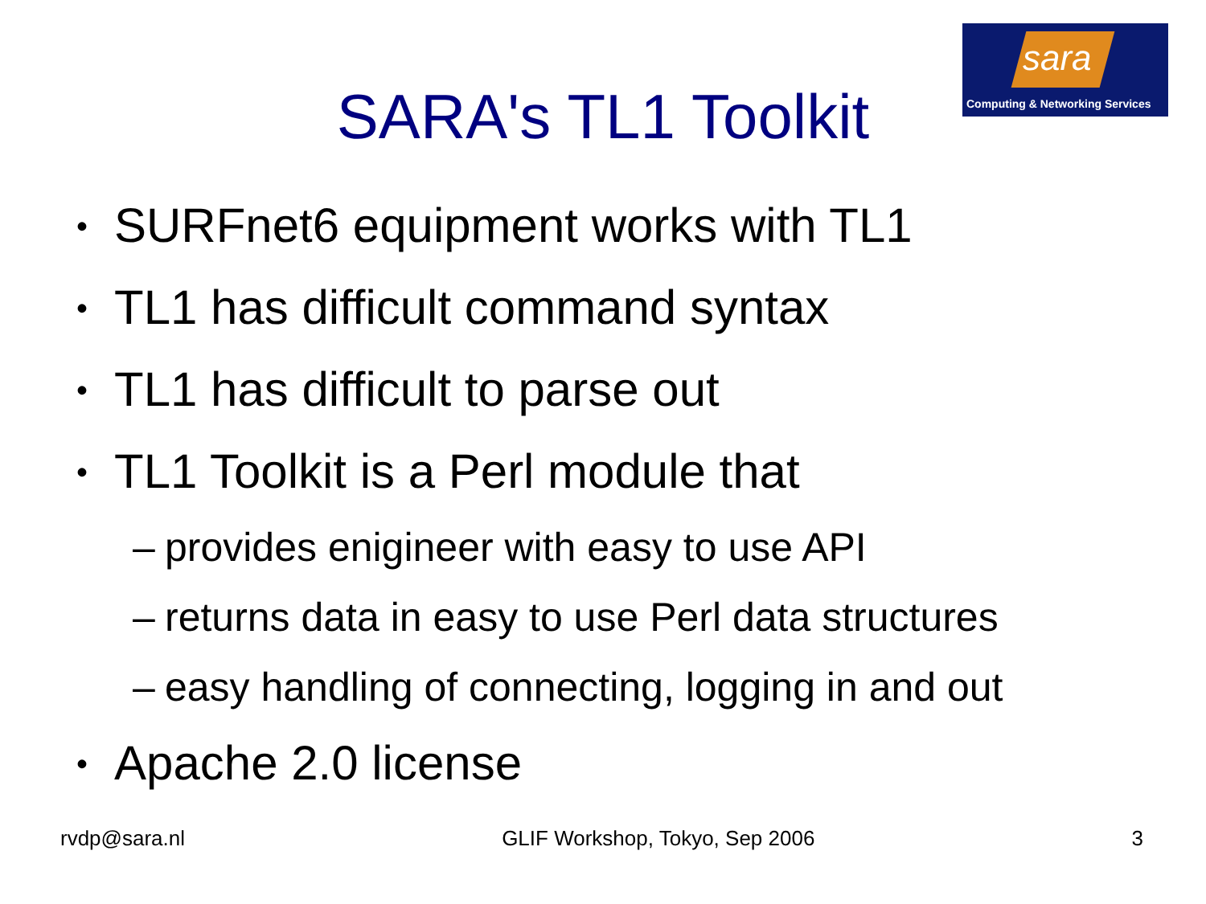sara
Computing & Networking Services
SARA's TL1 Toolkit
• SURFnet6 equipment works with TL1
• TL1 has difficult command syntax
• TL1 has difficult to parse out
• TL1 Toolkit is a Perl module that
– provides enigineer with easy to use API
– returns data in easy to use Perl data structures
– easy handling of connecting, logging in and out
• Apache 2.0 license
rvdp@sara.nl GLIF Workshop, Tokyo, Sep 2006 3